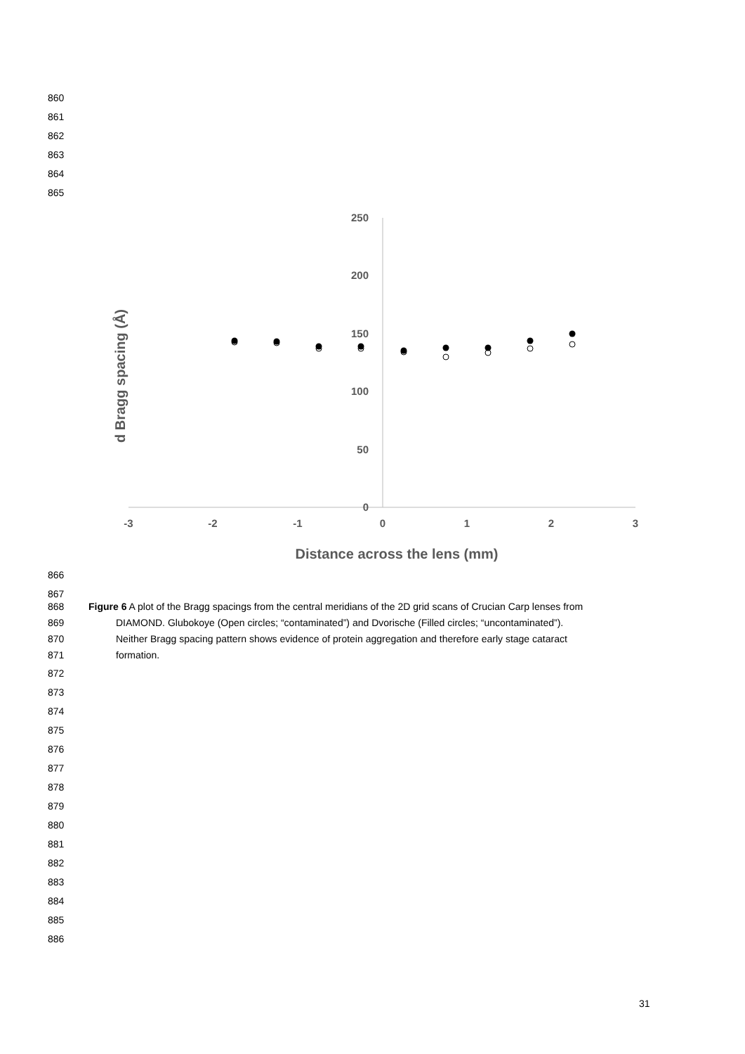860
861
862
863
864
865
250
200
150
100
50
0
-3
-2
-1
0
1
2
3
Distance across the lens (mm)
d Bragg spacing (Å)
866
867
868 Figure 6 A plot of the Bragg spacings from the central meridians of the 2D grid scans of Crucian Carp lenses from
869 DIAMOND. Glubokoye (Open circles; “contaminated”) and Dvorische (Filled circles; “uncontaminated”).
870 Neither Bragg spacing pattern shows evidence of protein aggregation and therefore early stage cataract
871 formation.
872
873
874
875
876
877
878
879
880
881
882
883
884
885
886
31